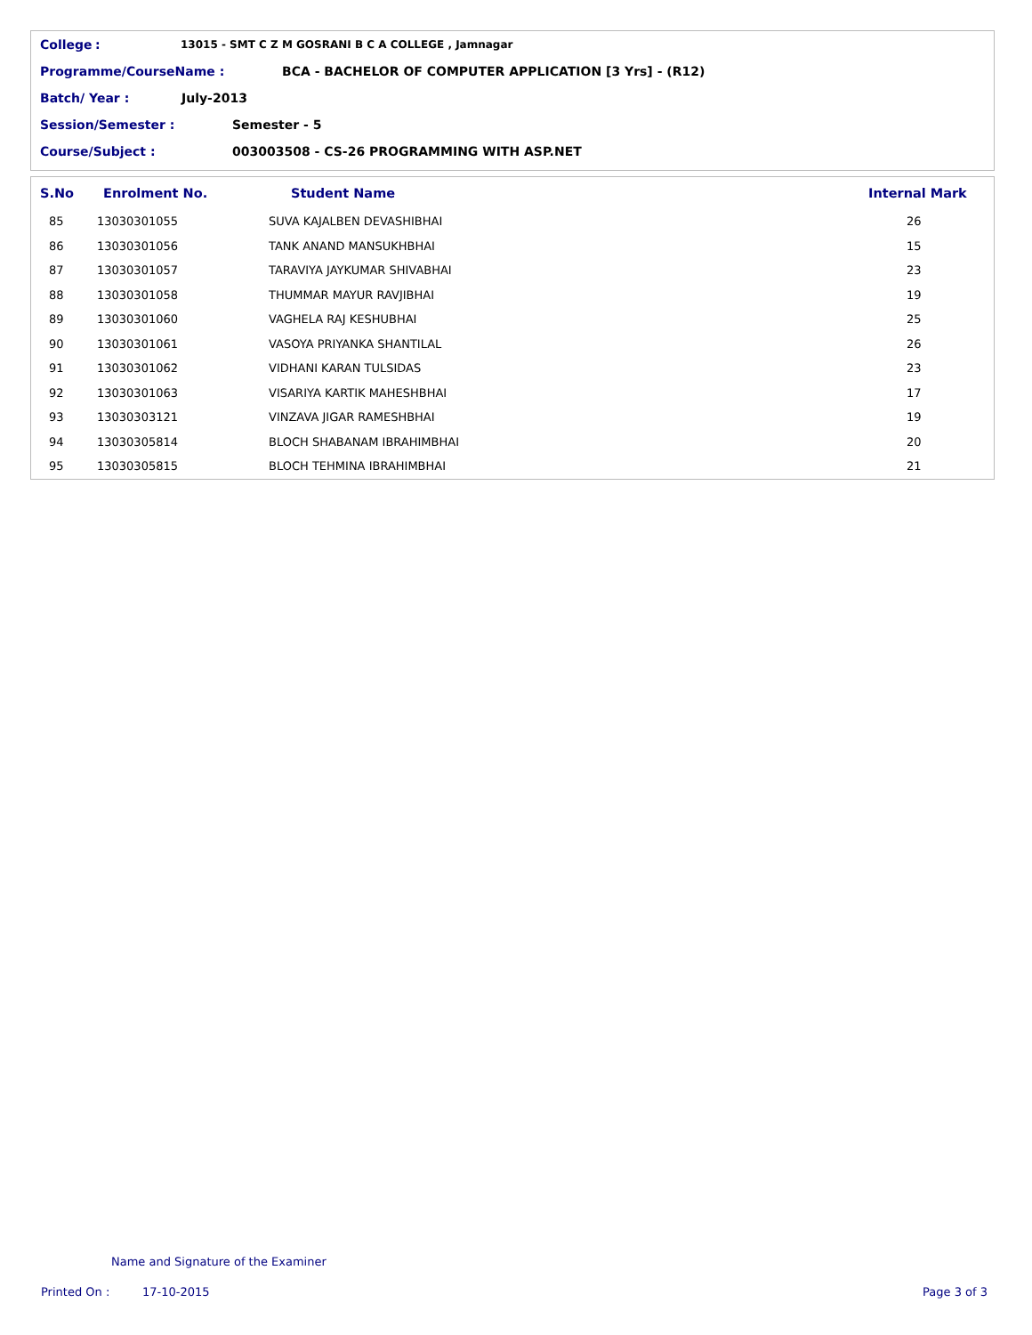College: 13015 - SMT C Z M GOSRANI B C A COLLEGE , Jamnagar
Programme/CourseName : BCA - BACHELOR OF COMPUTER APPLICATION [3 Yrs] - (R12)
Batch/ Year : July-2013
Session/Semester : Semester - 5
Course/Subject : 003003508 - CS-26 PROGRAMMING WITH ASP.NET
| S.No | Enrolment No. | Student Name | Internal Mark |
| --- | --- | --- | --- |
| 85 | 13030301055 | SUVA KAJALBEN DEVASHIBHAI | 26 |
| 86 | 13030301056 | TANK ANAND MANSUKHBHAI | 15 |
| 87 | 13030301057 | TARAVIYA JAYKUMAR SHIVABHAI | 23 |
| 88 | 13030301058 | THUMMAR MAYUR RAVJIBHAI | 19 |
| 89 | 13030301060 | VAGHELA RAJ KESHUBHAI | 25 |
| 90 | 13030301061 | VASOYA PRIYANKA SHANTILAL | 26 |
| 91 | 13030301062 | VIDHANI KARAN TULSIDAS | 23 |
| 92 | 13030301063 | VISARIYA KARTIK MAHESHBHAI | 17 |
| 93 | 13030303121 | VINZAVA JIGAR RAMESHBHAI | 19 |
| 94 | 13030305814 | BLOCH SHABANAM IBRAHIMBHAI | 20 |
| 95 | 13030305815 | BLOCH TEHMINA IBRAHIMBHAI | 21 |
Name and Signature of the Examiner
Printed On : 17-10-2015 Page 3 of 3